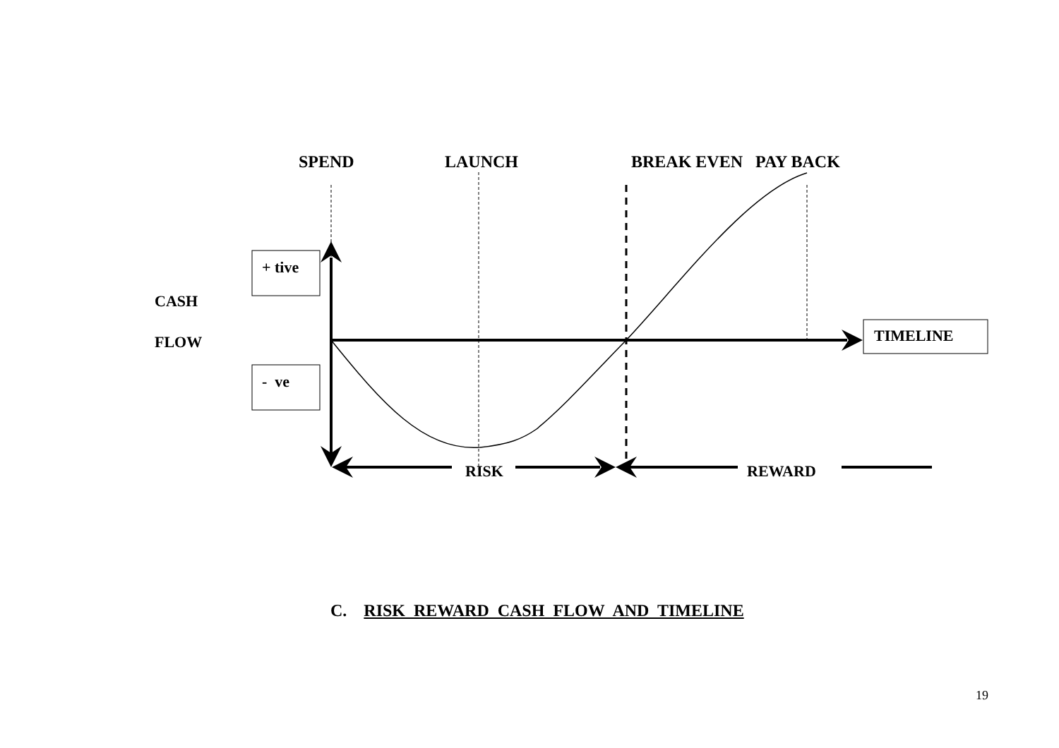SPEND LAUNCH BREAK EVEN PAY BACK
+ tive
CASH
FLOW TIMELINE
- ve
RISK REWARD
C. RISK REWARD CASH FLOW AND TIMELINE
19